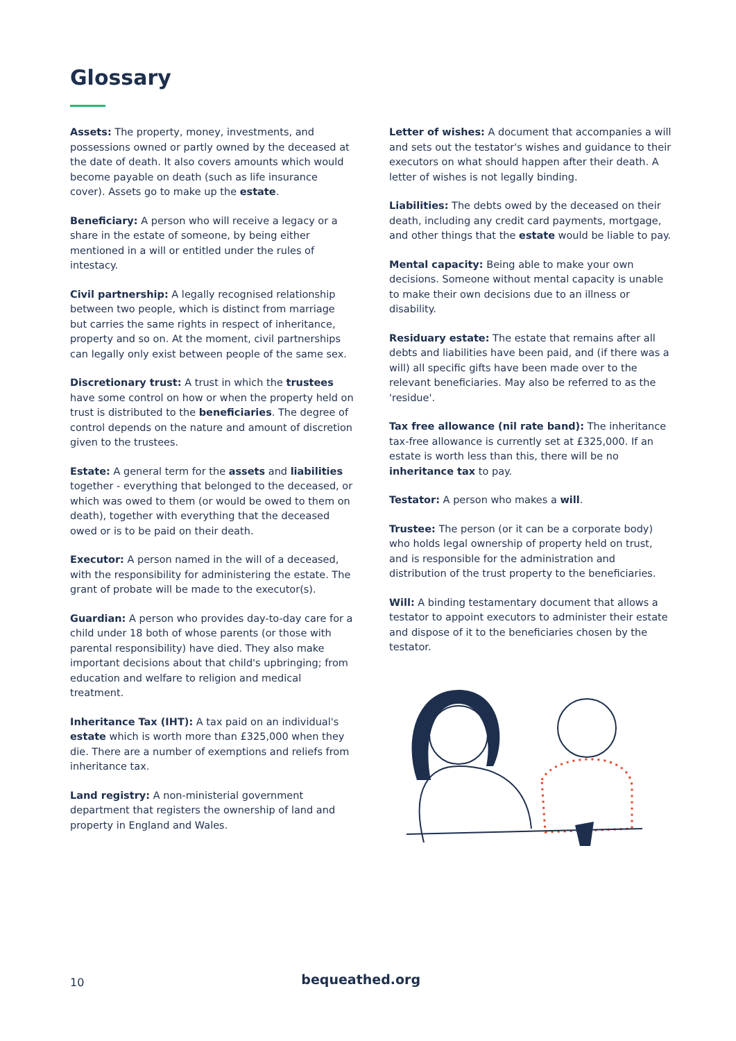Glossary
Assets: The property, money, investments, and possessions owned or partly owned by the deceased at the date of death. It also covers amounts which would become payable on death (such as life insurance cover). Assets go to make up the estate.
Beneficiary: A person who will receive a legacy or a share in the estate of someone, by being either mentioned in a will or entitled under the rules of intestacy.
Civil partnership: A legally recognised relationship between two people, which is distinct from marriage but carries the same rights in respect of inheritance, property and so on. At the moment, civil partnerships can legally only exist between people of the same sex.
Discretionary trust: A trust in which the trustees have some control on how or when the property held on trust is distributed to the beneficiaries. The degree of control depends on the nature and amount of discretion given to the trustees.
Estate: A general term for the assets and liabilities together - everything that belonged to the deceased, or which was owed to them (or would be owed to them on death), together with everything that the deceased owed or is to be paid on their death.
Executor: A person named in the will of a deceased, with the responsibility for administering the estate. The grant of probate will be made to the executor(s).
Guardian: A person who provides day-to-day care for a child under 18 both of whose parents (or those with parental responsibility) have died. They also make important decisions about that child's upbringing; from education and welfare to religion and medical treatment.
Inheritance Tax (IHT): A tax paid on an individual's estate which is worth more than £325,000 when they die. There are a number of exemptions and reliefs from inheritance tax.
Land registry: A non-ministerial government department that registers the ownership of land and property in England and Wales.
Letter of wishes: A document that accompanies a will and sets out the testator's wishes and guidance to their executors on what should happen after their death. A letter of wishes is not legally binding.
Liabilities: The debts owed by the deceased on their death, including any credit card payments, mortgage, and other things that the estate would be liable to pay.
Mental capacity: Being able to make your own decisions. Someone without mental capacity is unable to make their own decisions due to an illness or disability.
Residuary estate: The estate that remains after all debts and liabilities have been paid, and (if there was a will) all specific gifts have been made over to the relevant beneficiaries. May also be referred to as the 'residue'.
Tax free allowance (nil rate band): The inheritance tax-free allowance is currently set at £325,000. If an estate is worth less than this, there will be no inheritance tax to pay.
Testator: A person who makes a will.
Trustee: The person (or it can be a corporate body) who holds legal ownership of property held on trust, and is responsible for the administration and distribution of the trust property to the beneficiaries.
Will: A binding testamentary document that allows a testator to appoint executors to administer their estate and dispose of it to the beneficiaries chosen by the testator.
10 bequeathed.org